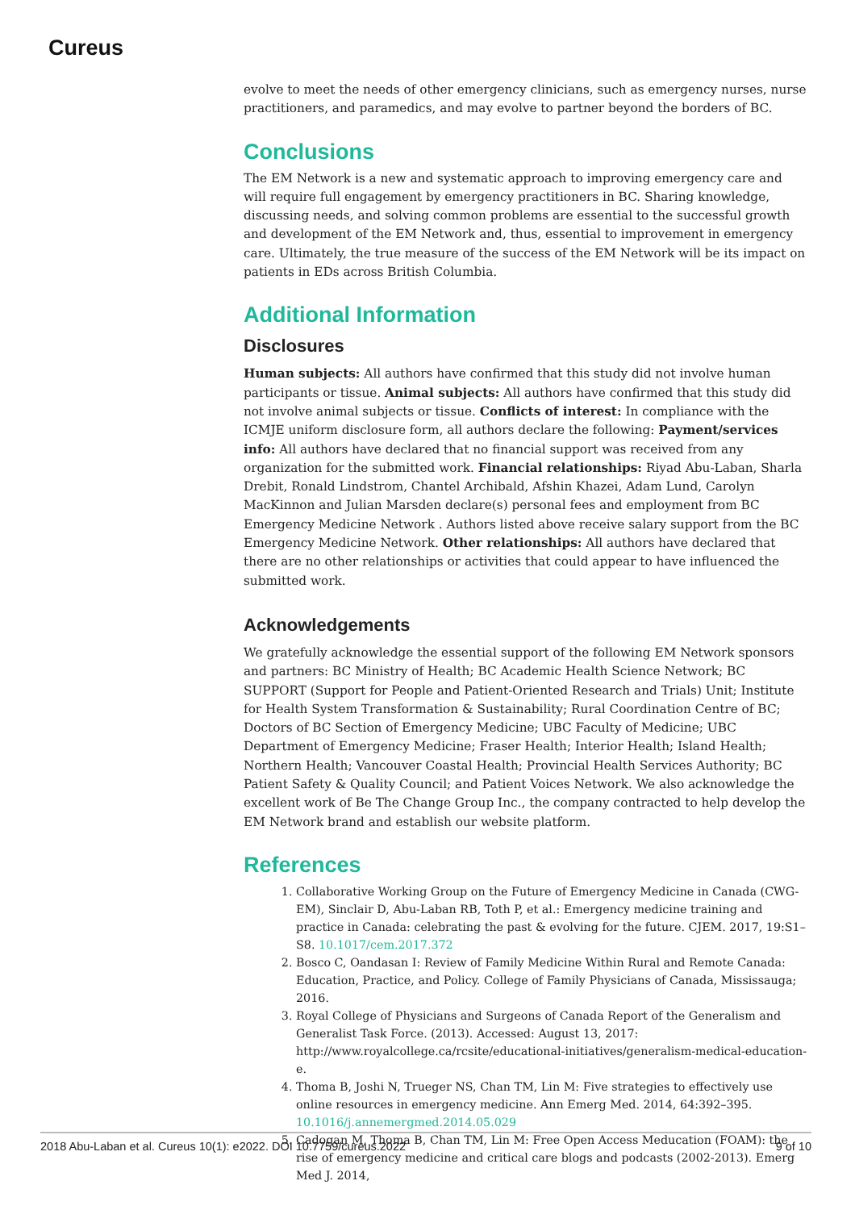Cureus
evolve to meet the needs of other emergency clinicians, such as emergency nurses, nurse practitioners, and paramedics, and may evolve to partner beyond the borders of BC.
Conclusions
The EM Network is a new and systematic approach to improving emergency care and will require full engagement by emergency practitioners in BC. Sharing knowledge, discussing needs, and solving common problems are essential to the successful growth and development of the EM Network and, thus, essential to improvement in emergency care. Ultimately, the true measure of the success of the EM Network will be its impact on patients in EDs across British Columbia.
Additional Information
Disclosures
Human subjects: All authors have confirmed that this study did not involve human participants or tissue. Animal subjects: All authors have confirmed that this study did not involve animal subjects or tissue. Conflicts of interest: In compliance with the ICMJE uniform disclosure form, all authors declare the following: Payment/services info: All authors have declared that no financial support was received from any organization for the submitted work. Financial relationships: Riyad Abu-Laban, Sharla Drebit, Ronald Lindstrom, Chantel Archibald, Afshin Khazei, Adam Lund, Carolyn MacKinnon and Julian Marsden declare(s) personal fees and employment from BC Emergency Medicine Network . Authors listed above receive salary support from the BC Emergency Medicine Network. Other relationships: All authors have declared that there are no other relationships or activities that could appear to have influenced the submitted work.
Acknowledgements
We gratefully acknowledge the essential support of the following EM Network sponsors and partners: BC Ministry of Health; BC Academic Health Science Network; BC SUPPORT (Support for People and Patient-Oriented Research and Trials) Unit; Institute for Health System Transformation & Sustainability; Rural Coordination Centre of BC; Doctors of BC Section of Emergency Medicine; UBC Faculty of Medicine; UBC Department of Emergency Medicine; Fraser Health; Interior Health; Island Health; Northern Health; Vancouver Coastal Health; Provincial Health Services Authority; BC Patient Safety & Quality Council; and Patient Voices Network. We also acknowledge the excellent work of Be The Change Group Inc., the company contracted to help develop the EM Network brand and establish our website platform.
References
1. Collaborative Working Group on the Future of Emergency Medicine in Canada (CWG-EM), Sinclair D, Abu-Laban RB, Toth P, et al.: Emergency medicine training and practice in Canada: celebrating the past & evolving for the future. CJEM. 2017, 19:S1–S8. 10.1017/cem.2017.372
2. Bosco C, Oandasan I: Review of Family Medicine Within Rural and Remote Canada: Education, Practice, and Policy. College of Family Physicians of Canada, Mississauga; 2016.
3. Royal College of Physicians and Surgeons of Canada Report of the Generalism and Generalist Task Force. (2013). Accessed: August 13, 2017: http://www.royalcollege.ca/rcsite/educational-initiatives/generalism-medical-education-e.
4. Thoma B, Joshi N, Trueger NS, Chan TM, Lin M: Five strategies to effectively use online resources in emergency medicine. Ann Emerg Med. 2014, 64:392–395. 10.1016/j.annemergmed.2014.05.029
5. Cadogan M, Thoma B, Chan TM, Lin M: Free Open Access Meducation (FOAM): the rise of emergency medicine and critical care blogs and podcasts (2002-2013). Emerg Med J. 2014,
2018 Abu-Laban et al. Cureus 10(1): e2022. DOI 10.7759/cureus.2022 9 of 10